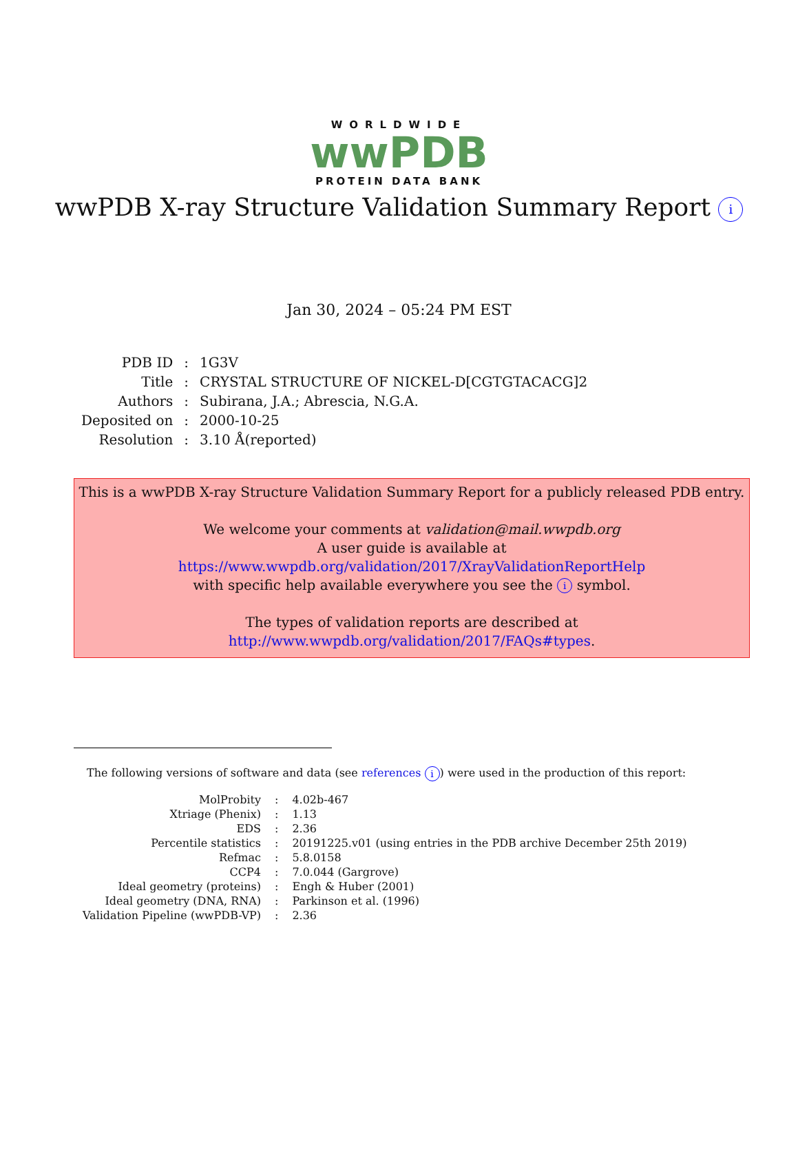WORLDWIDE
wwPDB
PROTEIN DATA BANK
wwPDB X-ray Structure Validation Summary Report i
Jan 30, 2024 – 05:24 PM EST
| PDB ID | : | 1G3V |
| Title | : | CRYSTAL STRUCTURE OF NICKEL-D[CGTGTACACG]2 |
| Authors | : | Subirana, J.A.; Abrescia, N.G.A. |
| Deposited on | : | 2000-10-25 |
| Resolution | : | 3.10 Å(reported) |
This is a wwPDB X-ray Structure Validation Summary Report for a publicly released PDB entry.
We welcome your comments at validation@mail.wwpdb.org
A user guide is available at
https://www.wwpdb.org/validation/2017/XrayValidationReportHelp
with specific help available everywhere you see the i symbol.
The types of validation reports are described at
http://www.wwpdb.org/validation/2017/FAQs#types.
The following versions of software and data (see references i) were used in the production of this report:
| MolProbity | : | 4.02b-467 |
| Xtriage (Phenix) | : | 1.13 |
| EDS | : | 2.36 |
| Percentile statistics | : | 20191225.v01 (using entries in the PDB archive December 25th 2019) |
| Refmac | : | 5.8.0158 |
| CCP4 | : | 7.0.044 (Gargrove) |
| Ideal geometry (proteins) | : | Engh & Huber (2001) |
| Ideal geometry (DNA, RNA) | : | Parkinson et al. (1996) |
| Validation Pipeline (wwPDB-VP) | : | 2.36 |